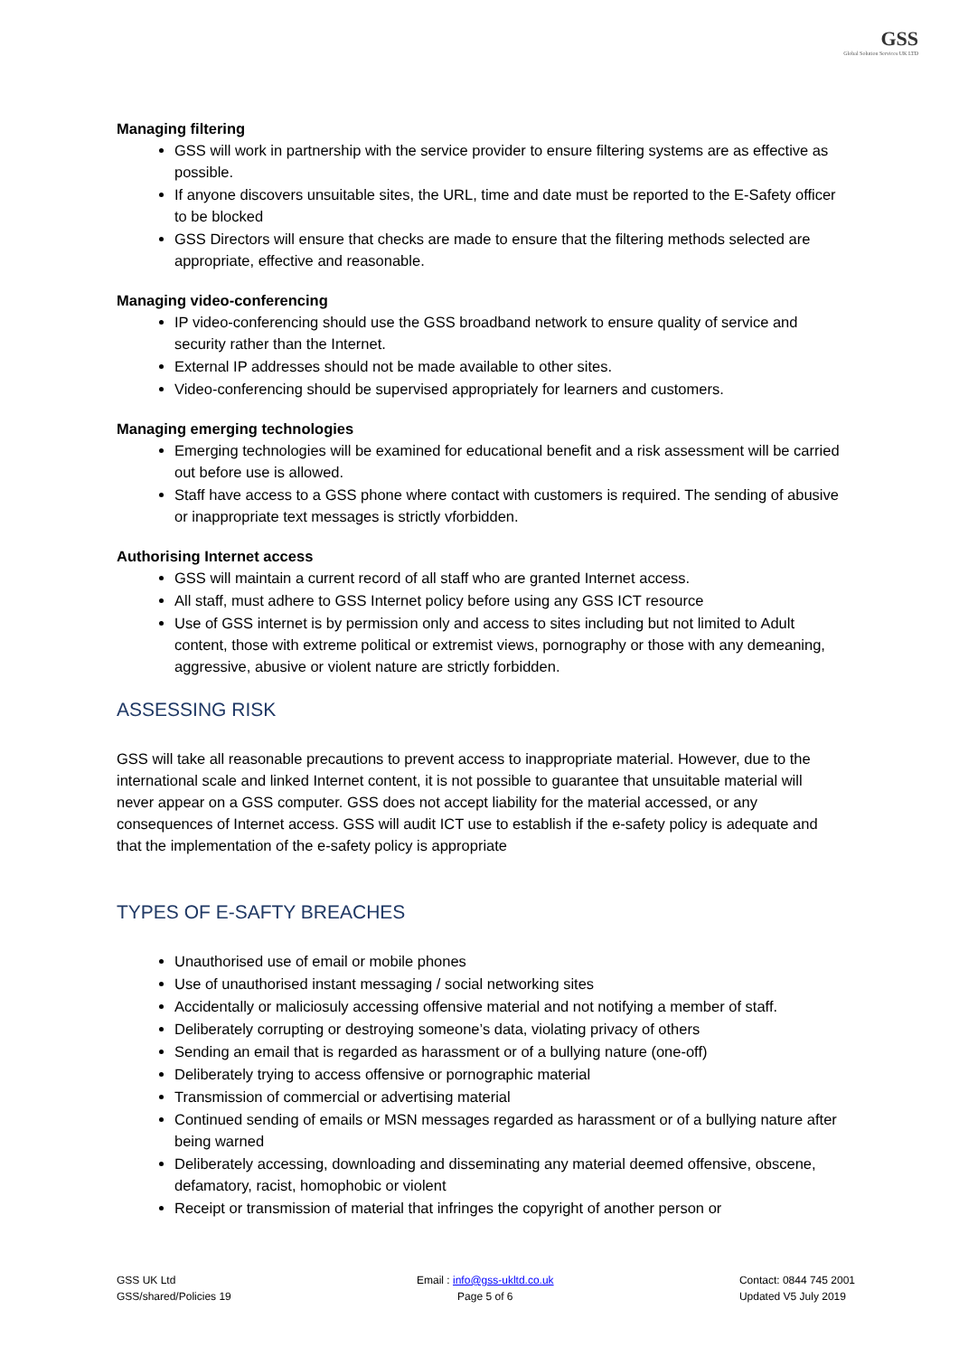GSS Global Solution Services UK LTD
Managing filtering
GSS will work in partnership with the service provider to ensure filtering systems are as effective as possible.
If anyone discovers unsuitable sites, the URL, time and date must be reported to the E-Safety officer to be blocked
GSS Directors will ensure that checks are made to ensure that the filtering methods selected are appropriate, effective and reasonable.
Managing video-conferencing
IP video-conferencing should use the GSS broadband network to ensure quality of service and security rather than the Internet.
External IP addresses should not be made available to other sites.
Video-conferencing should be supervised appropriately for learners and customers.
Managing emerging technologies
Emerging technologies will be examined for educational benefit and a risk assessment will be carried out before use is allowed.
Staff have access to a GSS phone where contact with customers is required. The sending of abusive or inappropriate text messages is strictly vforbidden.
Authorising Internet access
GSS will maintain a current record of all staff who are granted Internet access.
All staff, must adhere to GSS Internet policy before using any GSS ICT resource
Use of GSS internet is by permission only and access to sites including but not limited to Adult content, those with extreme political or extremist views, pornography or those with any demeaning, aggressive, abusive or violent nature are strictly forbidden.
ASSESSING RISK
GSS will take all reasonable precautions to prevent access to inappropriate material. However, due to the international scale and linked Internet content, it is not possible to guarantee that unsuitable material will never appear on a GSS computer. GSS does not accept liability for the material accessed, or any consequences of Internet access. GSS will audit ICT use to establish if the e-safety policy is adequate and that the implementation of the e-safety policy is appropriate
TYPES OF E-SAFTY BREACHES
Unauthorised use of email or mobile phones
Use of unauthorised instant messaging / social networking sites
Accidentally or maliciosuly accessing offensive material and not notifying a member of staff.
Deliberately corrupting or destroying someone’s data, violating privacy of others
Sending an email that is regarded as harassment or of a bullying nature (one-off)
Deliberately trying to access offensive or pornographic material
Transmission of commercial or advertising material
Continued sending of emails or MSN messages regarded as harassment or of a bullying nature after being warned
Deliberately accessing, downloading and disseminating any material deemed offensive, obscene, defamatory, racist, homophobic or violent
Receipt or transmission of material that infringes the copyright of another person or
GSS UK Ltd
GSS/shared/Policies 19
Email : info@gss-ukltd.co.uk
Page 5 of 6
Contact: 0844 745 2001
Updated V5 July 2019